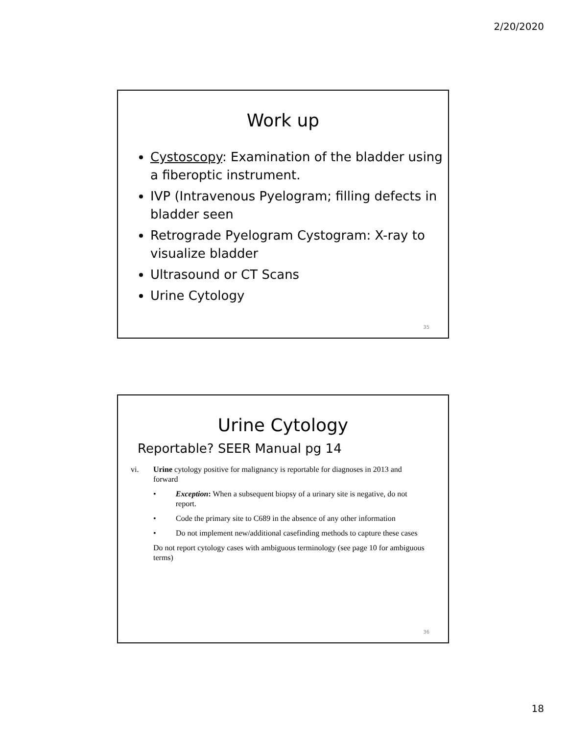2/20/2020
Work up
Cystoscopy: Examination of the bladder using a fiberoptic instrument.
IVP (Intravenous Pyelogram; filling defects in bladder seen
Retrograde Pyelogram Cystogram: X-ray to visualize bladder
Ultrasound or CT Scans
Urine Cytology
35
Urine Cytology
Reportable? SEER Manual pg 14
vi. Urine cytology positive for malignancy is reportable for diagnoses in 2013 and forward
• Exception: When a subsequent biopsy of a urinary site is negative, do not report.
• Code the primary site to C689 in the absence of any other information
• Do not implement new/additional casefinding methods to capture these cases
Do not report cytology cases with ambiguous terminology (see page 10 for ambiguous terms)
36
18